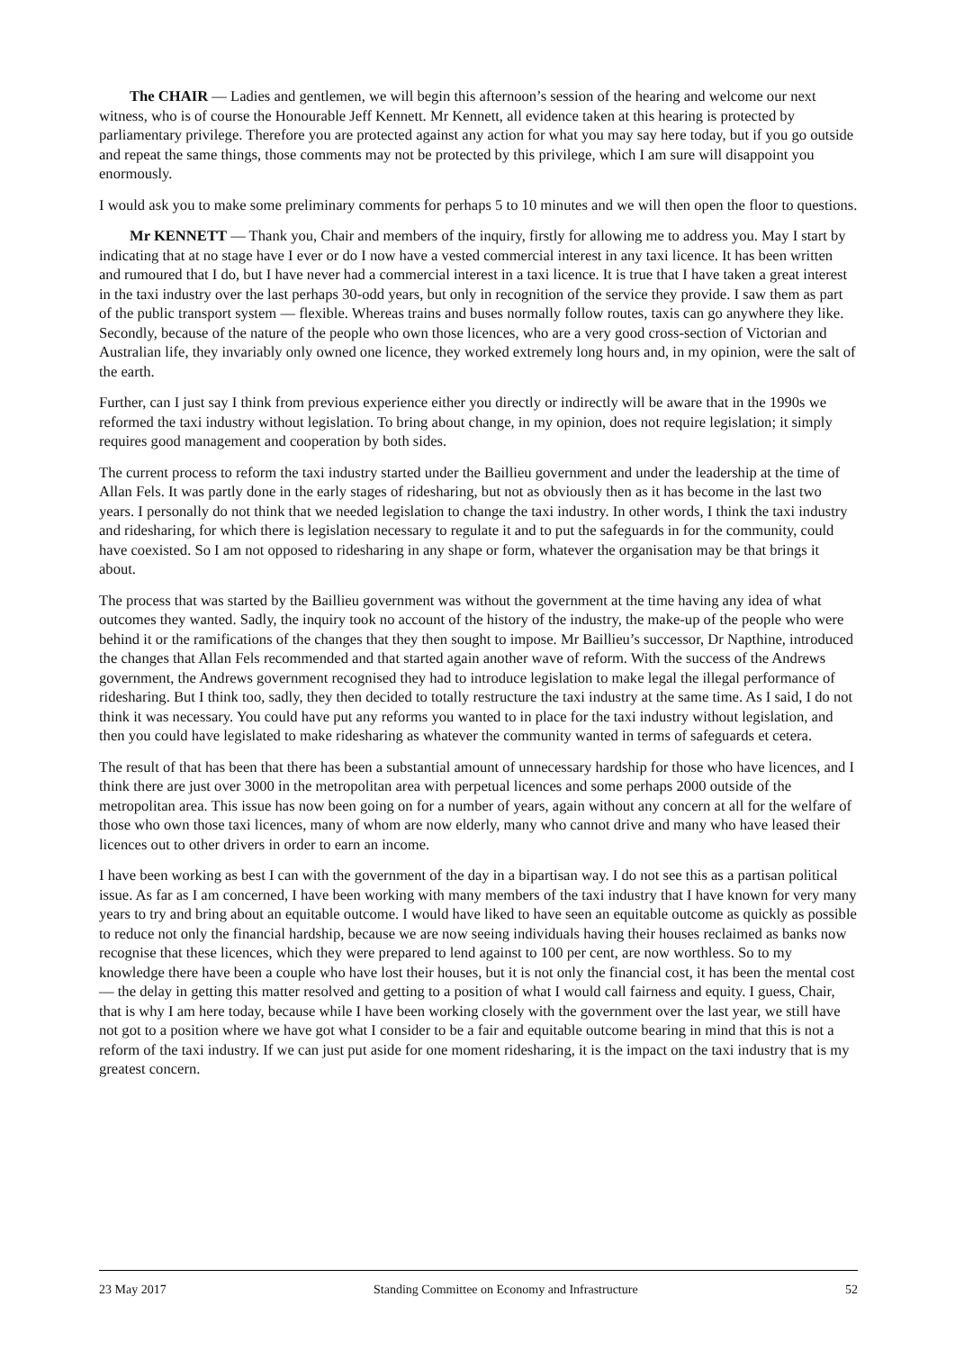The CHAIR — Ladies and gentlemen, we will begin this afternoon’s session of the hearing and welcome our next witness, who is of course the Honourable Jeff Kennett. Mr Kennett, all evidence taken at this hearing is protected by parliamentary privilege. Therefore you are protected against any action for what you may say here today, but if you go outside and repeat the same things, those comments may not be protected by this privilege, which I am sure will disappoint you enormously.
I would ask you to make some preliminary comments for perhaps 5 to 10 minutes and we will then open the floor to questions.
Mr KENNETT — Thank you, Chair and members of the inquiry, firstly for allowing me to address you. May I start by indicating that at no stage have I ever or do I now have a vested commercial interest in any taxi licence. It has been written and rumoured that I do, but I have never had a commercial interest in a taxi licence. It is true that I have taken a great interest in the taxi industry over the last perhaps 30-odd years, but only in recognition of the service they provide. I saw them as part of the public transport system — flexible. Whereas trains and buses normally follow routes, taxis can go anywhere they like. Secondly, because of the nature of the people who own those licences, who are a very good cross-section of Victorian and Australian life, they invariably only owned one licence, they worked extremely long hours and, in my opinion, were the salt of the earth.
Further, can I just say I think from previous experience either you directly or indirectly will be aware that in the 1990s we reformed the taxi industry without legislation. To bring about change, in my opinion, does not require legislation; it simply requires good management and cooperation by both sides.
The current process to reform the taxi industry started under the Baillieu government and under the leadership at the time of Allan Fels. It was partly done in the early stages of ridesharing, but not as obviously then as it has become in the last two years. I personally do not think that we needed legislation to change the taxi industry. In other words, I think the taxi industry and ridesharing, for which there is legislation necessary to regulate it and to put the safeguards in for the community, could have coexisted. So I am not opposed to ridesharing in any shape or form, whatever the organisation may be that brings it about.
The process that was started by the Baillieu government was without the government at the time having any idea of what outcomes they wanted. Sadly, the inquiry took no account of the history of the industry, the make-up of the people who were behind it or the ramifications of the changes that they then sought to impose. Mr Baillieu’s successor, Dr Napthine, introduced the changes that Allan Fels recommended and that started again another wave of reform. With the success of the Andrews government, the Andrews government recognised they had to introduce legislation to make legal the illegal performance of ridesharing. But I think too, sadly, they then decided to totally restructure the taxi industry at the same time. As I said, I do not think it was necessary. You could have put any reforms you wanted to in place for the taxi industry without legislation, and then you could have legislated to make ridesharing as whatever the community wanted in terms of safeguards et cetera.
The result of that has been that there has been a substantial amount of unnecessary hardship for those who have licences, and I think there are just over 3000 in the metropolitan area with perpetual licences and some perhaps 2000 outside of the metropolitan area. This issue has now been going on for a number of years, again without any concern at all for the welfare of those who own those taxi licences, many of whom are now elderly, many who cannot drive and many who have leased their licences out to other drivers in order to earn an income.
I have been working as best I can with the government of the day in a bipartisan way. I do not see this as a partisan political issue. As far as I am concerned, I have been working with many members of the taxi industry that I have known for very many years to try and bring about an equitable outcome. I would have liked to have seen an equitable outcome as quickly as possible to reduce not only the financial hardship, because we are now seeing individuals having their houses reclaimed as banks now recognise that these licences, which they were prepared to lend against to 100 per cent, are now worthless. So to my knowledge there have been a couple who have lost their houses, but it is not only the financial cost, it has been the mental cost — the delay in getting this matter resolved and getting to a position of what I would call fairness and equity. I guess, Chair, that is why I am here today, because while I have been working closely with the government over the last year, we still have not got to a position where we have got what I consider to be a fair and equitable outcome bearing in mind that this is not a reform of the taxi industry. If we can just put aside for one moment ridesharing, it is the impact on the taxi industry that is my greatest concern.
23 May 2017 Standing Committee on Economy and Infrastructure 52